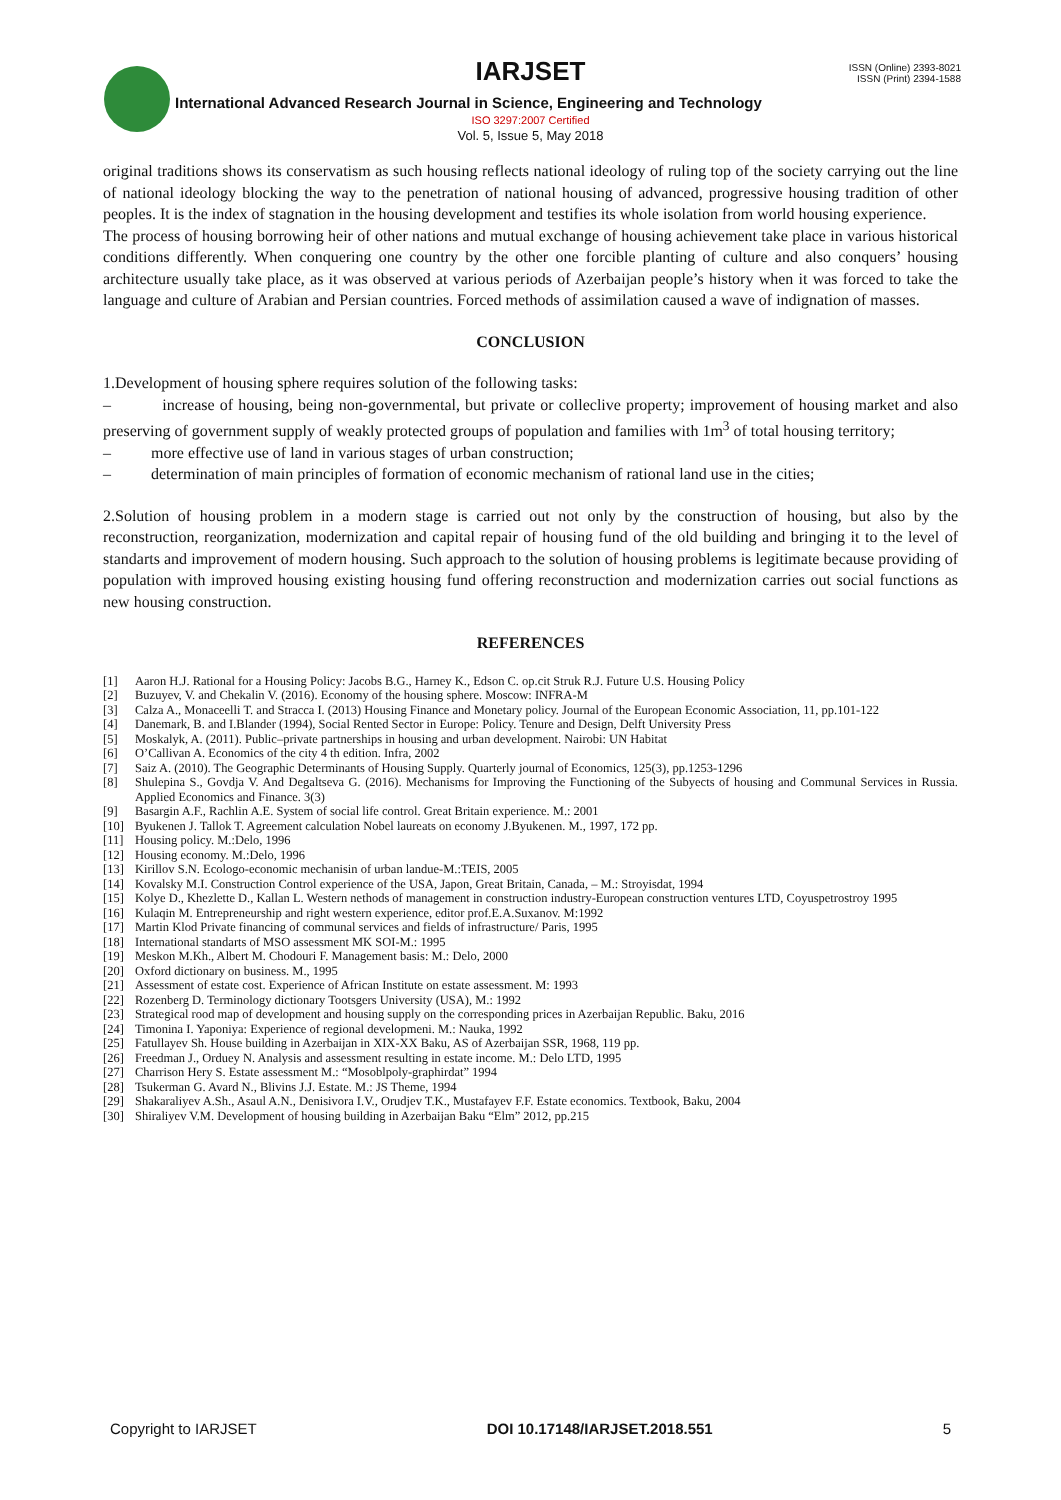IARJSET
ISSN (Online) 2393-8021
ISSN (Print) 2394-1588
International Advanced Research Journal in Science, Engineering and Technology
ISO 3297:2007 Certified
Vol. 5, Issue 5, May 2018
original traditions shows its conservatism as such housing reflects national ideology of ruling top of the society carrying out the line of national ideology blocking the way to the penetration of national housing of advanced, progressive housing tradition of other peoples. It is the index of stagnation in the housing development and testifies its whole isolation from world housing experience.
The process of housing borrowing heir of other nations and mutual exchange of housing achievement take place in various historical conditions differently. When conquering one country by the other one forcible planting of culture and also conquers’ housing architecture usually take place, as it was observed at various periods of Azerbaijan people’s history when it was forced to take the language and culture of Arabian and Persian countries. Forced methods of assimilation caused a wave of indignation of masses.
CONCLUSION
1.Development of housing sphere requires solution of the following tasks:
– increase of housing, being non-governmental, but private or colleclive property; improvement of housing market and also preserving of government supply of weakly protected groups of population and families with 1m<sup>3</sup> of total housing territory;
– more effective use of land in various stages of urban construction;
– determination of main principles of formation of economic mechanism of rational land use in the cities;
2.Solution of housing problem in a modern stage is carried out not only by the construction of housing, but also by the reconstruction, reorganization, modernization and capital repair of housing fund of the old building and bringing it to the level of standarts and improvement of modern housing. Such approach to the solution of housing problems is legitimate because providing of population with improved housing existing housing fund offering reconstruction and modernization carries out social functions as new housing construction.
REFERENCES
[1] Aaron H.J. Rational for a Housing Policy: Jacobs B.G., Harney K., Edson C. op.cit Struk R.J. Future U.S. Housing Policy
[2] Buzuyev, V. and Chekalin V. (2016). Economy of the housing sphere. Moscow: INFRA-M
[3] Calza A., Monaceelli T. and Stracca I. (2013) Housing Finance and Monetary policy. Journal of the European Economic Association, 11, pp.101-122
[4] Danemark, B. and I.Blander (1994), Social Rented Sector in Europe: Policy. Tenure and Design, Delft University Press
[5] Moskalyk, A. (2011). Public–private partnerships in housing and urban development. Nairobi: UN Habitat
[6] O’Callivan A. Economics of the city 4 th edition. Infra, 2002
[7] Saiz A. (2010). The Geographic Determinants of Housing Supply. Quarterly journal of Economics, 125(3), pp.1253-1296
[8] Shulepina S., Govdja V. And Degaltseva G. (2016). Mechanisms for Improving the Functioning of the Subyects of housing and Communal Services in Russia. Applied Economics and Finance. 3(3)
[9] Basargin A.F., Rachlin A.E. System of social life control. Great Britain experience. M.: 2001
[10] Byukenen J. Tallok T. Agreement calculation Nobel laureats on economy J.Byukenen. M., 1997, 172 pp.
[11] Housing policy. M.:Delo, 1996
[12] Housing economy. M.:Delo, 1996
[13] Kirillov S.N. Ecologo-economic mechanisin of urban landue-M.:TEIS, 2005
[14] Kovalsky M.I. Construction Control experience of the USA, Japon, Great Britain, Canada, – M.: Stroyisdat, 1994
[15] Kolye D., Khezlette D., Kallan L. Western nethods of management in construction industry-European construction ventures LTD, Coyuspetrostroy 1995
[16] Kulaqin M. Entrepreneurship and right western experience, editor prof.E.A.Suxanov. M:1992
[17] Martin Klod Private financing of communal services and fields of infrastructure/ Paris, 1995
[18] International standarts of MSO assessment MK SOI-M.: 1995
[19] Meskon M.Kh., Albert M. Chodouri F. Management basis: M.: Delo, 2000
[20] Oxford dictionary on business. M., 1995
[21] Assessment of estate cost. Experience of African Institute on estate assessment. M: 1993
[22] Rozenberg D. Terminology dictionary Tootsgers University (USA), M.: 1992
[23] Strategical rood map of development and housing supply on the corresponding prices in Azerbaijan Republic. Baku, 2016
[24] Timonina I. Yaponiya: Experience of regional developmeni. M.: Nauka, 1992
[25] Fatullayev Sh. House building in Azerbaijan in XIX-XX Baku, AS of Azerbaijan SSR, 1968, 119 pp.
[26] Freedman J., Orduey N. Analysis and assessment resulting in estate income. M.: Delo LTD, 1995
[27] Charrison Hery S. Estate assessment M.: “Mosoblpoly-graphirdat” 1994
[28] Tsukerman G. Avard N., Blivins J.J. Estate. M.: JS Theme, 1994
[29] Shakaraliyev A.Sh., Asaul A.N., Denisivora I.V., Orudjev T.K., Mustafayev F.F. Estate economics. Textbook, Baku, 2004
[30] Shiraliyev V.M. Development of housing building in Azerbaijan Baku “Elm” 2012, pp.215
Copyright to IARJSET DOI 10.17148/IARJSET.2018.551 5